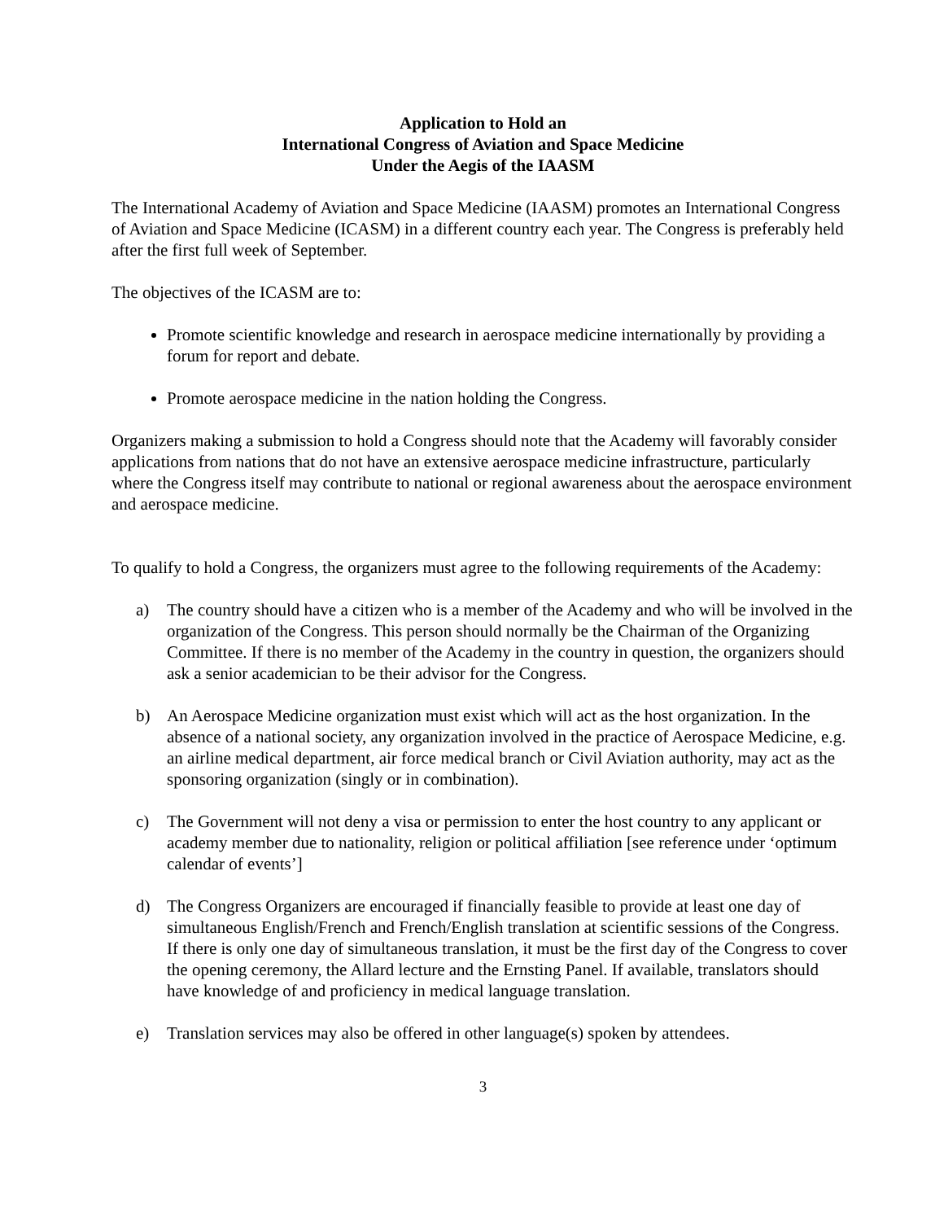Application to Hold an
International Congress of Aviation and Space Medicine
Under the Aegis of the IAASM
The International Academy of Aviation and Space Medicine (IAASM) promotes an International Congress of Aviation and Space Medicine (ICASM) in a different country each year. The Congress is preferably held after the first full week of September.
The objectives of the ICASM are to:
Promote scientific knowledge and research in aerospace medicine internationally by providing a forum for report and debate.
Promote aerospace medicine in the nation holding the Congress.
Organizers making a submission to hold a Congress should note that the Academy will favorably consider applications from nations that do not have an extensive aerospace medicine infrastructure, particularly where the Congress itself may contribute to national or regional awareness about the aerospace environment and aerospace medicine.
To qualify to hold a Congress, the organizers must agree to the following requirements of the Academy:
a) The country should have a citizen who is a member of the Academy and who will be involved in the organization of the Congress. This person should normally be the Chairman of the Organizing Committee. If there is no member of the Academy in the country in question, the organizers should ask a senior academician to be their advisor for the Congress.
b) An Aerospace Medicine organization must exist which will act as the host organization. In the absence of a national society, any organization involved in the practice of Aerospace Medicine, e.g. an airline medical department, air force medical branch or Civil Aviation authority, may act as the sponsoring organization (singly or in combination).
c) The Government will not deny a visa or permission to enter the host country to any applicant or academy member due to nationality, religion or political affiliation [see reference under ‘optimum calendar of events’]
d) The Congress Organizers are encouraged if financially feasible to provide at least one day of simultaneous English/French and French/English translation at scientific sessions of the Congress. If there is only one day of simultaneous translation, it must be the first day of the Congress to cover the opening ceremony, the Allard lecture and the Ernsting Panel. If available, translators should have knowledge of and proficiency in medical language translation.
e) Translation services may also be offered in other language(s) spoken by attendees.
3